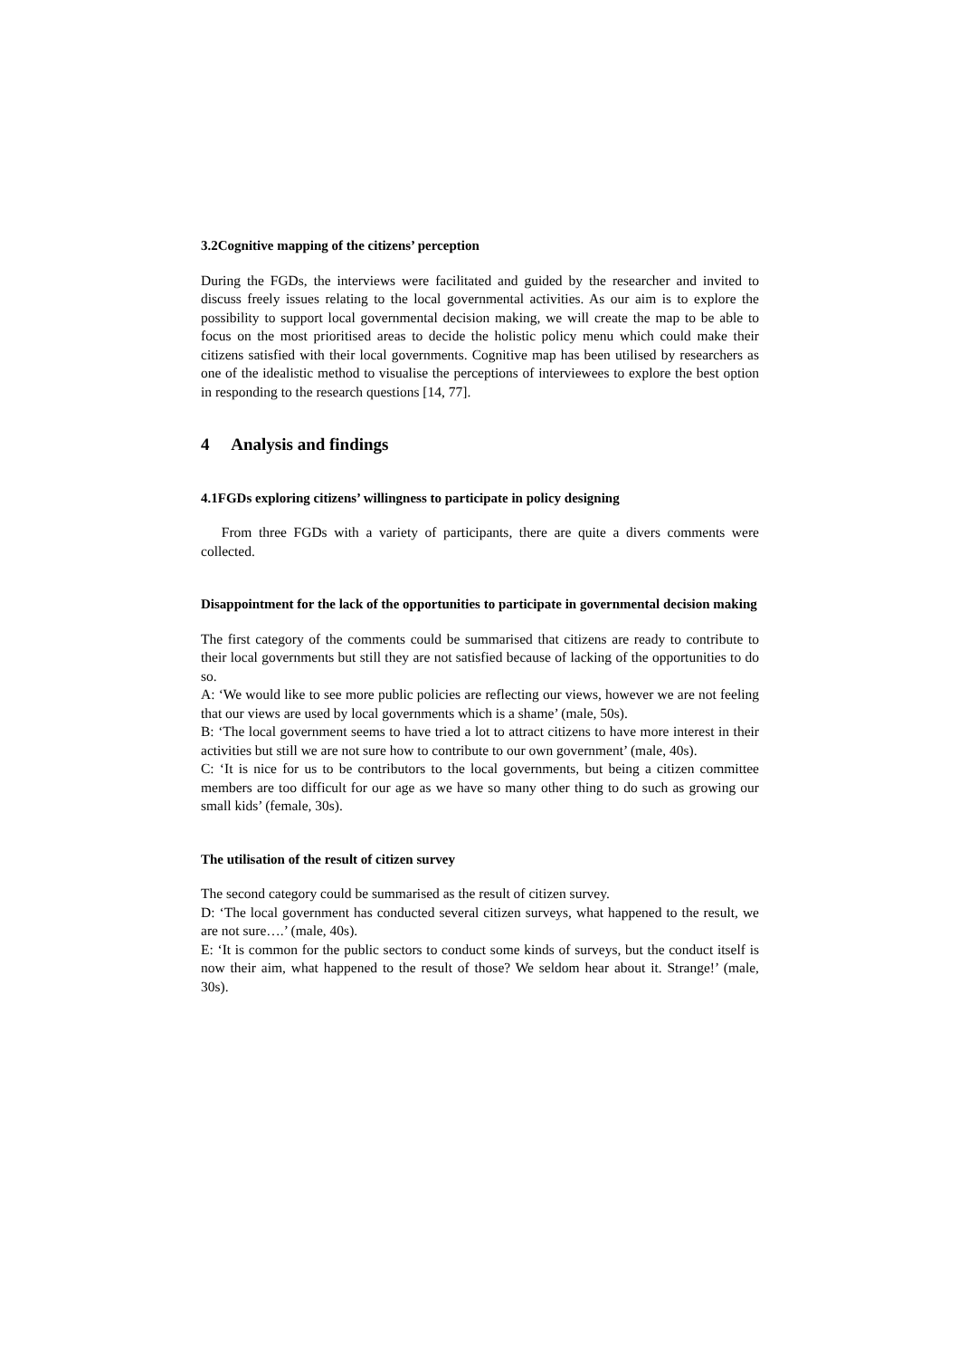3.2Cognitive mapping of the citizens’ perception
During the FGDs, the interviews were facilitated and guided by the researcher and invited to discuss freely issues relating to the local governmental activities. As our aim is to explore the possibility to support local governmental decision making, we will create the map to be able to focus on the most prioritised areas to decide the holistic policy menu which could make their citizens satisfied with their local governments. Cognitive map has been utilised by researchers as one of the idealistic method to visualise the perceptions of interviewees to explore the best option in responding to the research questions [14, 77].
4 Analysis and findings
4.1FGDs exploring citizens’ willingness to participate in policy designing
From three FGDs with a variety of participants, there are quite a divers comments were collected.
Disappointment for the lack of the opportunities to participate in governmental decision making
The first category of the comments could be summarised that citizens are ready to contribute to their local governments but still they are not satisfied because of lacking of the opportunities to do so.
A: ‘We would like to see more public policies are reflecting our views, however we are not feeling that our views are used by local governments which is a shame’ (male, 50s).
B: ‘The local government seems to have tried a lot to attract citizens to have more interest in their activities but still we are not sure how to contribute to our own government’ (male, 40s).
C: ‘It is nice for us to be contributors to the local governments, but being a citizen committee members are too difficult for our age as we have so many other thing to do such as growing our small kids’ (female, 30s).
The utilisation of the result of citizen survey
The second category could be summarised as the result of citizen survey.
D: ‘The local government has conducted several citizen surveys, what happened to the result, we are not sure….’ (male, 40s).
E: ‘It is common for the public sectors to conduct some kinds of surveys, but the conduct itself is now their aim, what happened to the result of those? We seldom hear about it. Strange!’ (male, 30s).